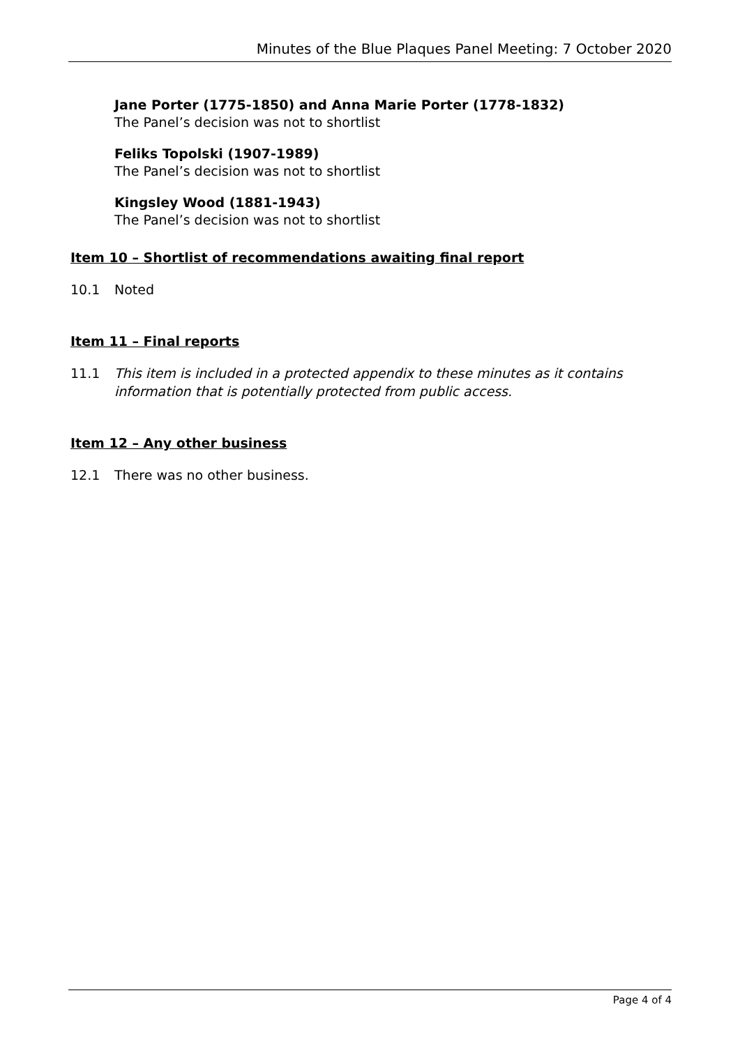Minutes of the Blue Plaques Panel Meeting: 7 October 2020
Jane Porter (1775-1850) and Anna Marie Porter (1778-1832)
The Panel’s decision was not to shortlist
Feliks Topolski (1907-1989)
The Panel’s decision was not to shortlist
Kingsley Wood (1881-1943)
The Panel’s decision was not to shortlist
Item 10 – Shortlist of recommendations awaiting final report
10.1 Noted
Item 11 – Final reports
11.1 This item is included in a protected appendix to these minutes as it contains information that is potentially protected from public access.
Item 12 – Any other business
12.1 There was no other business.
Page 4 of 4